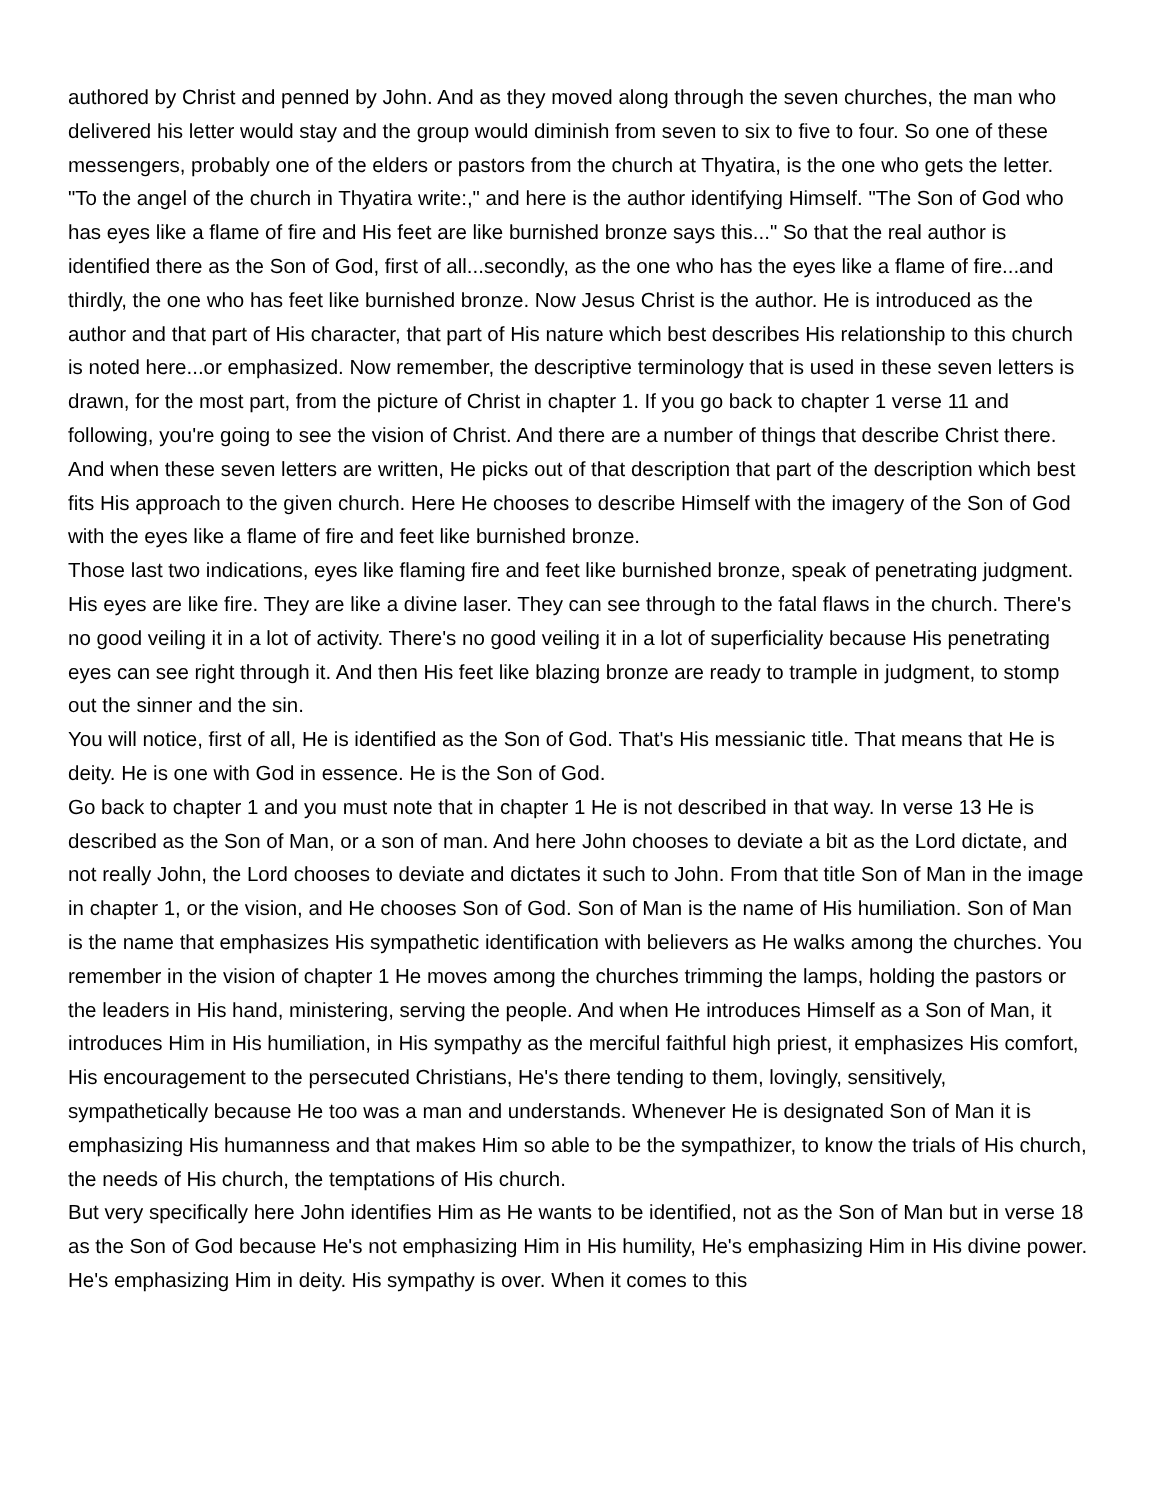authored by Christ and penned by John. And as they moved along through the seven churches, the man who delivered his letter would stay and the group would diminish from seven to six to five to four. So one of these messengers, probably one of the elders or pastors from the church at Thyatira, is the one who gets the letter.
"To the angel of the church in Thyatira write:," and here is the author identifying Himself. "The Son of God who has eyes like a flame of fire and His feet are like burnished bronze says this..." So that the real author is identified there as the Son of God, first of all...secondly, as the one who has the eyes like a flame of fire...and thirdly, the one who has feet like burnished bronze. Now Jesus Christ is the author. He is introduced as the author and that part of His character, that part of His nature which best describes His relationship to this church is noted here...or emphasized. Now remember, the descriptive terminology that is used in these seven letters is drawn, for the most part, from the picture of Christ in chapter 1. If you go back to chapter 1 verse 11 and following, you're going to see the vision of Christ. And there are a number of things that describe Christ there. And when these seven letters are written, He picks out of that description that part of the description which best fits His approach to the given church. Here He chooses to describe Himself with the imagery of the Son of God with the eyes like a flame of fire and feet like burnished bronze.
Those last two indications, eyes like flaming fire and feet like burnished bronze, speak of penetrating judgment. His eyes are like fire. They are like a divine laser. They can see through to the fatal flaws in the church. There's no good veiling it in a lot of activity. There's no good veiling it in a lot of superficiality because His penetrating eyes can see right through it. And then His feet like blazing bronze are ready to trample in judgment, to stomp out the sinner and the sin.
You will notice, first of all, He is identified as the Son of God. That's His messianic title. That means that He is deity. He is one with God in essence. He is the Son of God.
Go back to chapter 1 and you must note that in chapter 1 He is not described in that way. In verse 13 He is described as the Son of Man, or a son of man. And here John chooses to deviate a bit as the Lord dictate, and not really John, the Lord chooses to deviate and dictates it such to John. From that title Son of Man in the image in chapter 1, or the vision, and He chooses Son of God. Son of Man is the name of His humiliation. Son of Man is the name that emphasizes His sympathetic identification with believers as He walks among the churches. You remember in the vision of chapter 1 He moves among the churches trimming the lamps, holding the pastors or the leaders in His hand, ministering, serving the people. And when He introduces Himself as a Son of Man, it introduces Him in His humiliation, in His sympathy as the merciful faithful high priest, it emphasizes His comfort, His encouragement to the persecuted Christians, He's there tending to them, lovingly, sensitively, sympathetically because He too was a man and understands. Whenever He is designated Son of Man it is emphasizing His humanness and that makes Him so able to be the sympathizer, to know the trials of His church, the needs of His church, the temptations of His church.
But very specifically here John identifies Him as He wants to be identified, not as the Son of Man but in verse 18 as the Son of God because He's not emphasizing Him in His humility, He's emphasizing Him in His divine power. He's emphasizing Him in deity. His sympathy is over. When it comes to this